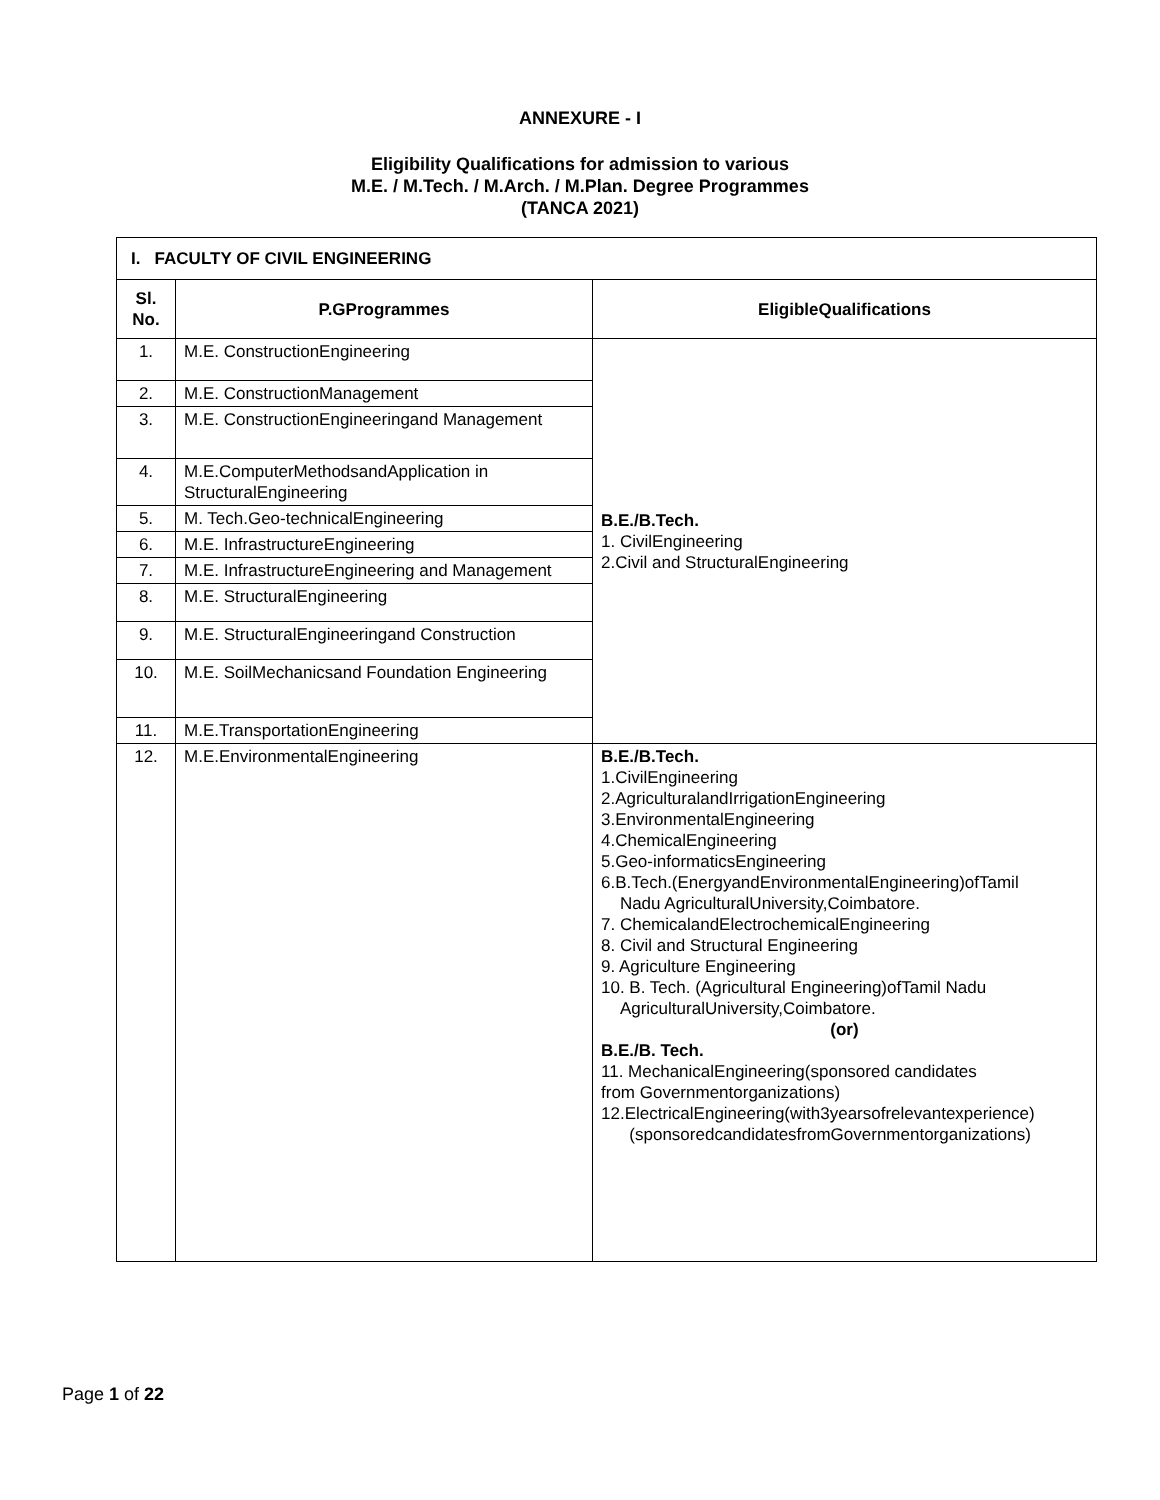ANNEXURE - I
Eligibility Qualifications for admission to various
M.E. / M.Tech. / M.Arch. / M.Plan. Degree Programmes
(TANCA 2021)
| I. FACULTY OF CIVIL ENGINEERING | | |
| --- | --- | --- |
| Sl. No. | P.GProgrammes | EligibleQualifications |
| 1. | M.E. ConstructionEngineering | B.E./B.Tech. 1. CivilEngineering 2.Civil and StructuralEngineering |
| 2. | M.E. ConstructionManagement | |
| 3. | M.E. ConstructionEngineeringand Management | |
| 4. | M.E.ComputerMethodsandApplication in StructuralEngineering | |
| 5. | M. Tech.Geo-technicalEngineering | |
| 6. | M.E. InfrastructureEngineering | |
| 7. | M.E. InfrastructureEngineering and Management | |
| 8. | M.E. StructuralEngineering | |
| 9. | M.E. StructuralEngineeringand Construction | |
| 10. | M.E. SoilMechanicsand Foundation Engineering | |
| 11. | M.E.TransportationEngineering | |
| 12. | M.E.EnvironmentalEngineering | B.E./B.Tech. 1.CivilEngineering 2.AgriculturalandIrrigationEngineering 3.EnvironmentalEngineering 4.ChemicalEngineering 5.Geo-informaticsEngineering 6.B.Tech.(EnergyandEnvironmentalEngineering)ofTamil Nadu AgriculturalUniversity,Coimbatore. 7. ChemicalandElectrochemicalEngineering 8. Civil and Structural Engineering 9. Agriculture Engineering 10. B. Tech. (Agricultural Engineering)ofTamil Nadu AgriculturalUniversity,Coimbatore. (or) B.E./B. Tech. 11. MechanicalEngineering(sponsored candidates from Governmentorganizations) 12.ElectricalEngineering(with3yearsofrelevantexperience) (sponsoredcandidatesfromGovernmentorganizations) |
Page 1 of 22